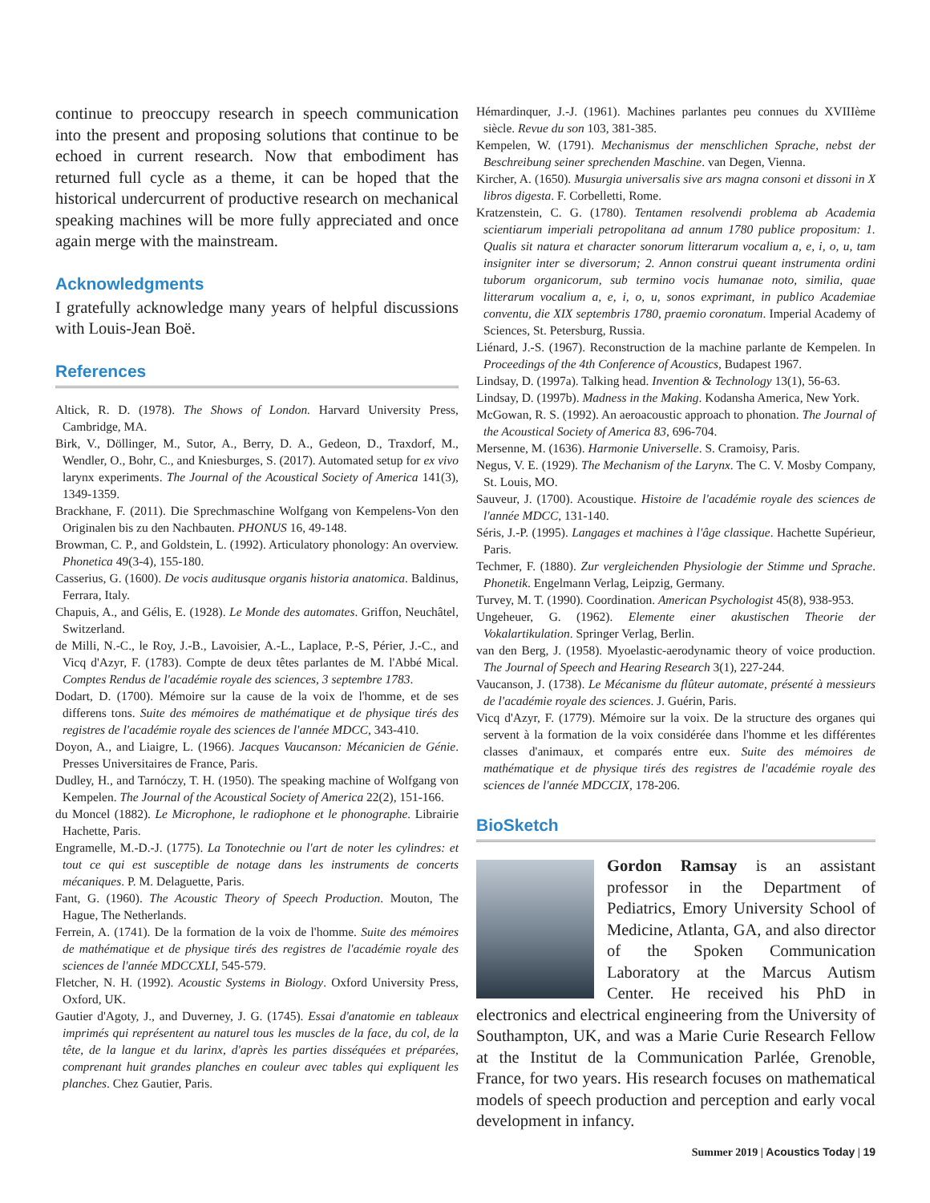continue to preoccupy research in speech communication into the present and proposing solutions that continue to be echoed in current research. Now that embodiment has returned full cycle as a theme, it can be hoped that the historical undercurrent of productive research on mechanical speaking machines will be more fully appreciated and once again merge with the mainstream.
Acknowledgments
I gratefully acknowledge many years of helpful discussions with Louis-Jean Boë.
References
Altick, R. D. (1978). The Shows of London. Harvard University Press, Cambridge, MA.
Birk, V., Döllinger, M., Sutor, A., Berry, D. A., Gedeon, D., Traxdorf, M., Wendler, O., Bohr, C., and Kniesburges, S. (2017). Automated setup for ex vivo larynx experiments. The Journal of the Acoustical Society of America 141(3), 1349-1359.
Brackhane, F. (2011). Die Sprechmaschine Wolfgang von Kempelens-Von den Originalen bis zu den Nachbauten. PHONUS 16, 49-148.
Browman, C. P., and Goldstein, L. (1992). Articulatory phonology: An overview. Phonetica 49(3-4), 155-180.
Casserius, G. (1600). De vocis auditusque organis historia anatomica. Baldinus, Ferrara, Italy.
Chapuis, A., and Gélis, E. (1928). Le Monde des automates. Griffon, Neuchâtel, Switzerland.
de Milli, N.-C., le Roy, J.-B., Lavoisier, A.-L., Laplace, P.-S, Périer, J.-C., and Vicq d'Azyr, F. (1783). Compte de deux têtes parlantes de M. l'Abbé Mical. Comptes Rendus de l'académie royale des sciences, 3 septembre 1783.
Dodart, D. (1700). Mémoire sur la cause de la voix de l'homme, et de ses differens tons. Suite des mémoires de mathématique et de physique tirés des registres de l'académie royale des sciences de l'année MDCC, 343-410.
Doyon, A., and Liaigre, L. (1966). Jacques Vaucanson: Mécanicien de Génie. Presses Universitaires de France, Paris.
Dudley, H., and Tarnóczy, T. H. (1950). The speaking machine of Wolfgang von Kempelen. The Journal of the Acoustical Society of America 22(2), 151-166.
du Moncel (1882). Le Microphone, le radiophone et le phonographe. Librairie Hachette, Paris.
Engramelle, M.-D.-J. (1775). La Tonotechnie ou l'art de noter les cylindres: et tout ce qui est susceptible de notage dans les instruments de concerts mécaniques. P. M. Delaguette, Paris.
Fant, G. (1960). The Acoustic Theory of Speech Production. Mouton, The Hague, The Netherlands.
Ferrein, A. (1741). De la formation de la voix de l'homme. Suite des mémoires de mathématique et de physique tirés des registres de l'académie royale des sciences de l'année MDCCXLI, 545-579.
Fletcher, N. H. (1992). Acoustic Systems in Biology. Oxford University Press, Oxford, UK.
Gautier d'Agoty, J., and Duverney, J. G. (1745). Essai d'anatomie en tableaux imprimés qui représentent au naturel tous les muscles de la face, du col, de la tête, de la langue et du larinx, d'après les parties disséquées et préparées, comprenant huit grandes planches en couleur avec tables qui expliquent les planches. Chez Gautier, Paris.
Hémardinquer, J.-J. (1961). Machines parlantes peu connues du XVIIIème siècle. Revue du son 103, 381-385.
Kempelen, W. (1791). Mechanismus der menschlichen Sprache, nebst der Beschreibung seiner sprechenden Maschine. van Degen, Vienna.
Kircher, A. (1650). Musurgia universalis sive ars magna consoni et dissoni in X libros digesta. F. Corbelletti, Rome.
Kratzenstein, C. G. (1780). Tentamen resolvendi problema ab Academia scientiarum imperiali petropolitana ad annum 1780 publice propositum: 1. Qualis sit natura et character sonorum litterarum vocalium a, e, i, o, u, tam insigniter inter se diversorum; 2. Annon construi queant instrumenta ordini tuborum organicorum, sub termino vocis humanae noto, similia, quae litterarum vocalium a, e, i, o, u, sonos exprimant, in publico Academiae conventu, die XIX septembris 1780, praemio coronatum. Imperial Academy of Sciences, St. Petersburg, Russia.
Liénard, J.-S. (1967). Reconstruction de la machine parlante de Kempelen. In Proceedings of the 4th Conference of Acoustics, Budapest 1967.
Lindsay, D. (1997a). Talking head. Invention & Technology 13(1), 56-63.
Lindsay, D. (1997b). Madness in the Making. Kodansha America, New York.
McGowan, R. S. (1992). An aeroacoustic approach to phonation. The Journal of the Acoustical Society of America 83, 696-704.
Mersenne, M. (1636). Harmonie Universelle. S. Cramoisy, Paris.
Negus, V. E. (1929). The Mechanism of the Larynx. The C. V. Mosby Company, St. Louis, MO.
Sauveur, J. (1700). Acoustique. Histoire de l'académie royale des sciences de l'année MDCC, 131-140.
Séris, J.-P. (1995). Langages et machines à l'âge classique. Hachette Supérieur, Paris.
Techmer, F. (1880). Zur vergleichenden Physiologie der Stimme und Sprache. Phonetik. Engelmann Verlag, Leipzig, Germany.
Turvey, M. T. (1990). Coordination. American Psychologist 45(8), 938-953.
Ungeheuer, G. (1962). Elemente einer akustischen Theorie der Vokalartikulation. Springer Verlag, Berlin.
van den Berg, J. (1958). Myoelastic-aerodynamic theory of voice production. The Journal of Speech and Hearing Research 3(1), 227-244.
Vaucanson, J. (1738). Le Mécanisme du flûteur automate, présenté à messieurs de l'académie royale des sciences. J. Guérin, Paris.
Vicq d'Azyr, F. (1779). Mémoire sur la voix. De la structure des organes qui servent à la formation de la voix considérée dans l'homme et les différentes classes d'animaux, et comparés entre eux. Suite des mémoires de mathématique et de physique tirés des registres de l'académie royale des sciences de l'année MDCCIX, 178-206.
BioSketch
Gordon Ramsay is an assistant professor in the Department of Pediatrics, Emory University School of Medicine, Atlanta, GA, and also director of the Spoken Communication Laboratory at the Marcus Autism Center. He received his PhD in electronics and electrical engineering from the University of Southampton, UK, and was a Marie Curie Research Fellow at the Institut de la Communication Parlée, Grenoble, France, for two years. His research focuses on mathematical models of speech production and perception and early vocal development in infancy.
Summer 2019 | Acoustics Today | 19